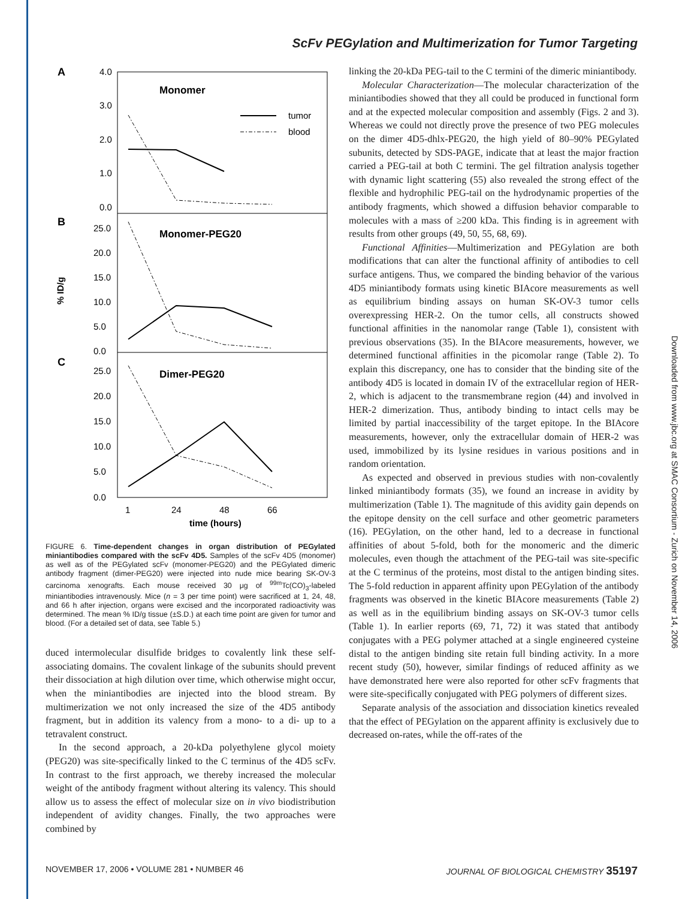ScFv PEGylation and Multimerization for Tumor Targeting
Downloaded from www.jbc.org at SMAC Consortium - Zurich on November 14, 2006
A
B
C
% ID/g
Monomer
Monomer-PEG20
Dimer-PEG20
tumor
blood
4.0
3.0
2.0
1.0
0.0
25.0
20.0
15.0
10.0
5.0
0.0
25.0
20.0
15.0
10.0
5.0
0.0
1
24
48
66
time (hours)
FIGURE 6. Time-dependent changes in organ distribution of PEGylated miniantibodies compared with the scFv 4D5. Samples of the scFv 4D5 (monomer) as well as of the PEGylated scFv (monomer-PEG20) and the PEGylated dimeric antibody fragment (dimer-PEG20) were injected into nude mice bearing SK-OV-3 carcinoma xenografts. Each mouse received 30 μg of <sup>99m</sup>Tc(CO)<sub>3</sub>-labeled miniantibodies intravenously. Mice (n = 3 per time point) were sacrificed at 1, 24, 48, and 66 h after injection, organs were excised and the incorporated radioactivity was determined. The mean % ID/g tissue (±S.D.) at each time point are given for tumor and blood. (For a detailed set of data, see Table 5.)
duced intermolecular disulfide bridges to covalently link these self-associating domains. The covalent linkage of the subunits should prevent their dissociation at high dilution over time, which otherwise might occur, when the miniantibodies are injected into the blood stream. By multimerization we not only increased the size of the 4D5 antibody fragment, but in addition its valency from a mono- to a di- up to a tetravalent construct.
In the second approach, a 20-kDa polyethylene glycol moiety (PEG20) was site-specifically linked to the C terminus of the 4D5 scFv. In contrast to the first approach, we thereby increased the molecular weight of the antibody fragment without altering its valency. This should allow us to assess the effect of molecular size on in vivo biodistribution independent of avidity changes. Finally, the two approaches were combined by
linking the 20-kDa PEG-tail to the C termini of the dimeric miniantibody.
Molecular Characterization—The molecular characterization of the miniantibodies showed that they all could be produced in functional form and at the expected molecular composition and assembly (Figs. 2 and 3). Whereas we could not directly prove the presence of two PEG molecules on the dimer 4D5-dhlx-PEG20, the high yield of 80–90% PEGylated subunits, detected by SDS-PAGE, indicate that at least the major fraction carried a PEG-tail at both C termini. The gel filtration analysis together with dynamic light scattering (55) also revealed the strong effect of the flexible and hydrophilic PEG-tail on the hydrodynamic properties of the antibody fragments, which showed a diffusion behavior comparable to molecules with a mass of ≥200 kDa. This finding is in agreement with results from other groups (49, 50, 55, 68, 69).
Functional Affinities—Multimerization and PEGylation are both modifications that can alter the functional affinity of antibodies to cell surface antigens. Thus, we compared the binding behavior of the various 4D5 miniantibody formats using kinetic BIAcore measurements as well as equilibrium binding assays on human SK-OV-3 tumor cells overexpressing HER-2. On the tumor cells, all constructs showed functional affinities in the nanomolar range (Table 1), consistent with previous observations (35). In the BIAcore measurements, however, we determined functional affinities in the picomolar range (Table 2). To explain this discrepancy, one has to consider that the binding site of the antibody 4D5 is located in domain IV of the extracellular region of HER-2, which is adjacent to the transmembrane region (44) and involved in HER-2 dimerization. Thus, antibody binding to intact cells may be limited by partial inaccessibility of the target epitope. In the BIAcore measurements, however, only the extracellular domain of HER-2 was used, immobilized by its lysine residues in various positions and in random orientation.
As expected and observed in previous studies with non-covalently linked miniantibody formats (35), we found an increase in avidity by multimerization (Table 1). The magnitude of this avidity gain depends on the epitope density on the cell surface and other geometric parameters (16). PEGylation, on the other hand, led to a decrease in functional affinities of about 5-fold, both for the monomeric and the dimeric molecules, even though the attachment of the PEG-tail was site-specific at the C terminus of the proteins, most distal to the antigen binding sites. The 5-fold reduction in apparent affinity upon PEGylation of the antibody fragments was observed in the kinetic BIAcore measurements (Table 2) as well as in the equilibrium binding assays on SK-OV-3 tumor cells (Table 1). In earlier reports (69, 71, 72) it was stated that antibody conjugates with a PEG polymer attached at a single engineered cysteine distal to the antigen binding site retain full binding activity. In a more recent study (50), however, similar findings of reduced affinity as we have demonstrated here were also reported for other scFv fragments that were site-specifically conjugated with PEG polymers of different sizes.
Separate analysis of the association and dissociation kinetics revealed that the effect of PEGylation on the apparent affinity is exclusively due to decreased on-rates, while the off-rates of the
NOVEMBER 17, 2006 • VOLUME 281 • NUMBER 46 JOURNAL OF BIOLOGICAL CHEMISTRY 35197